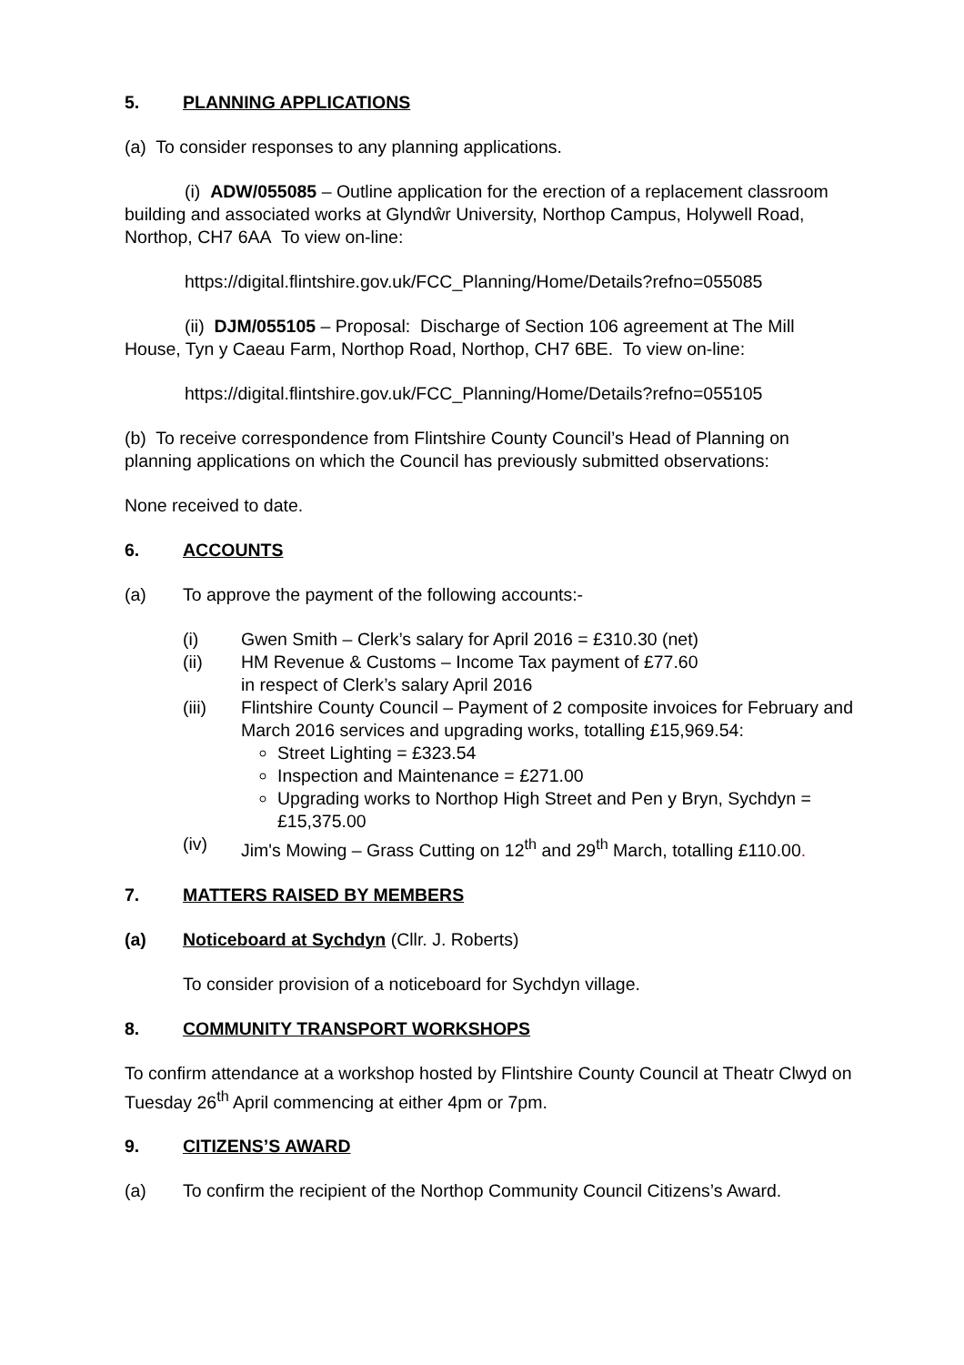5. PLANNING APPLICATIONS
(a) To consider responses to any planning applications.
(i) ADW/055085 – Outline application for the erection of a replacement classroom building and associated works at Glyndŵr University, Northop Campus, Holywell Road, Northop, CH7 6AA To view on-line:
https://digital.flintshire.gov.uk/FCC_Planning/Home/Details?refno=055085
(ii) DJM/055105 – Proposal: Discharge of Section 106 agreement at The Mill House, Tyn y Caeau Farm, Northop Road, Northop, CH7 6BE. To view on-line:
https://digital.flintshire.gov.uk/FCC_Planning/Home/Details?refno=055105
(b) To receive correspondence from Flintshire County Council’s Head of Planning on planning applications on which the Council has previously submitted observations:
None received to date.
6. ACCOUNTS
(a) To approve the payment of the following accounts:-
(i) Gwen Smith – Clerk’s salary for April 2016 = £310.30 (net)
(ii) HM Revenue & Customs – Income Tax payment of £77.60
in respect of Clerk’s salary April 2016
(iii) Flintshire County Council – Payment of 2 composite invoices for February and March 2016 services and upgrading works, totalling £15,969.54:
Street Lighting = £323.54
Inspection and Maintenance = £271.00
Upgrading works to Northop High Street and Pen y Bryn, Sychdyn = £15,375.00
(iv) Jim's Mowing – Grass Cutting on 12<sup>th</sup> and 29<sup>th</sup> March, totalling £110.00.
7. MATTERS RAISED BY MEMBERS
(a) Noticeboard at Sychdyn (Cllr. J. Roberts)
To consider provision of a noticeboard for Sychdyn village.
8. COMMUNITY TRANSPORT WORKSHOPS
To confirm attendance at a workshop hosted by Flintshire County Council at Theatr Clwyd on Tuesday 26<sup>th</sup> April commencing at either 4pm or 7pm.
9. CITIZENS’S AWARD
(a) To confirm the recipient of the Northop Community Council Citizens’s Award.